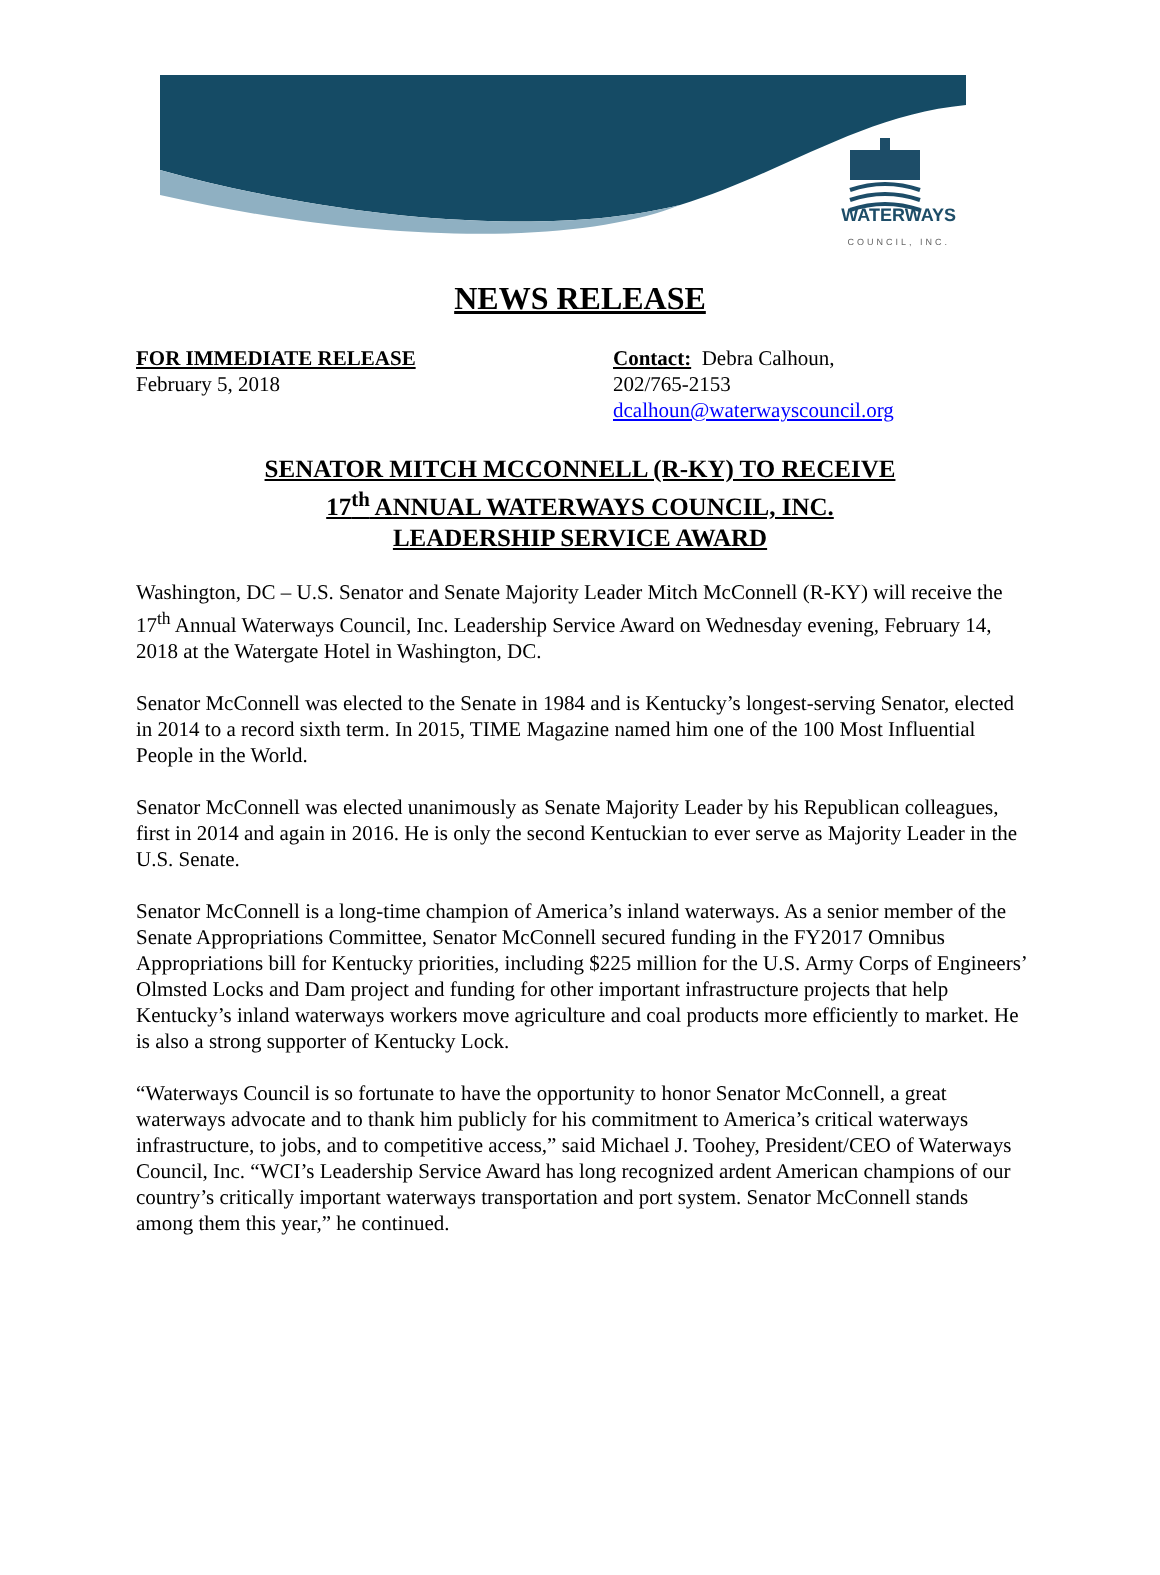WATERWAYS
COUNCIL, INC.
NEWS RELEASE
FOR IMMEDIATE RELEASE
February 5, 2018
Contact: Debra Calhoun,
202/765-2153
dcalhoun@waterwayscouncil.org
SENATOR MITCH MCCONNELL (R-KY) TO RECEIVE
17<sup>th</sup> ANNUAL WATERWAYS COUNCIL, INC.
LEADERSHIP SERVICE AWARD
Washington, DC – U.S. Senator and Senate Majority Leader Mitch McConnell (R-KY) will receive the 17<sup>th</sup> Annual Waterways Council, Inc. Leadership Service Award on Wednesday evening, February 14, 2018 at the Watergate Hotel in Washington, DC.
Senator McConnell was elected to the Senate in 1984 and is Kentucky’s longest-serving Senator, elected in 2014 to a record sixth term. In 2015, TIME Magazine named him one of the 100 Most Influential People in the World.
Senator McConnell was elected unanimously as Senate Majority Leader by his Republican colleagues, first in 2014 and again in 2016. He is only the second Kentuckian to ever serve as Majority Leader in the U.S. Senate.
Senator McConnell is a long-time champion of America’s inland waterways. As a senior member of the Senate Appropriations Committee, Senator McConnell secured funding in the FY2017 Omnibus Appropriations bill for Kentucky priorities, including $225 million for the U.S. Army Corps of Engineers’ Olmsted Locks and Dam project and funding for other important infrastructure projects that help Kentucky’s inland waterways workers move agriculture and coal products more efficiently to market. He is also a strong supporter of Kentucky Lock.
“Waterways Council is so fortunate to have the opportunity to honor Senator McConnell, a great waterways advocate and to thank him publicly for his commitment to America’s critical waterways infrastructure, to jobs, and to competitive access,” said Michael J. Toohey, President/CEO of Waterways Council, Inc. “WCI’s Leadership Service Award has long recognized ardent American champions of our country’s critically important waterways transportation and port system. Senator McConnell stands among them this year,” he continued.